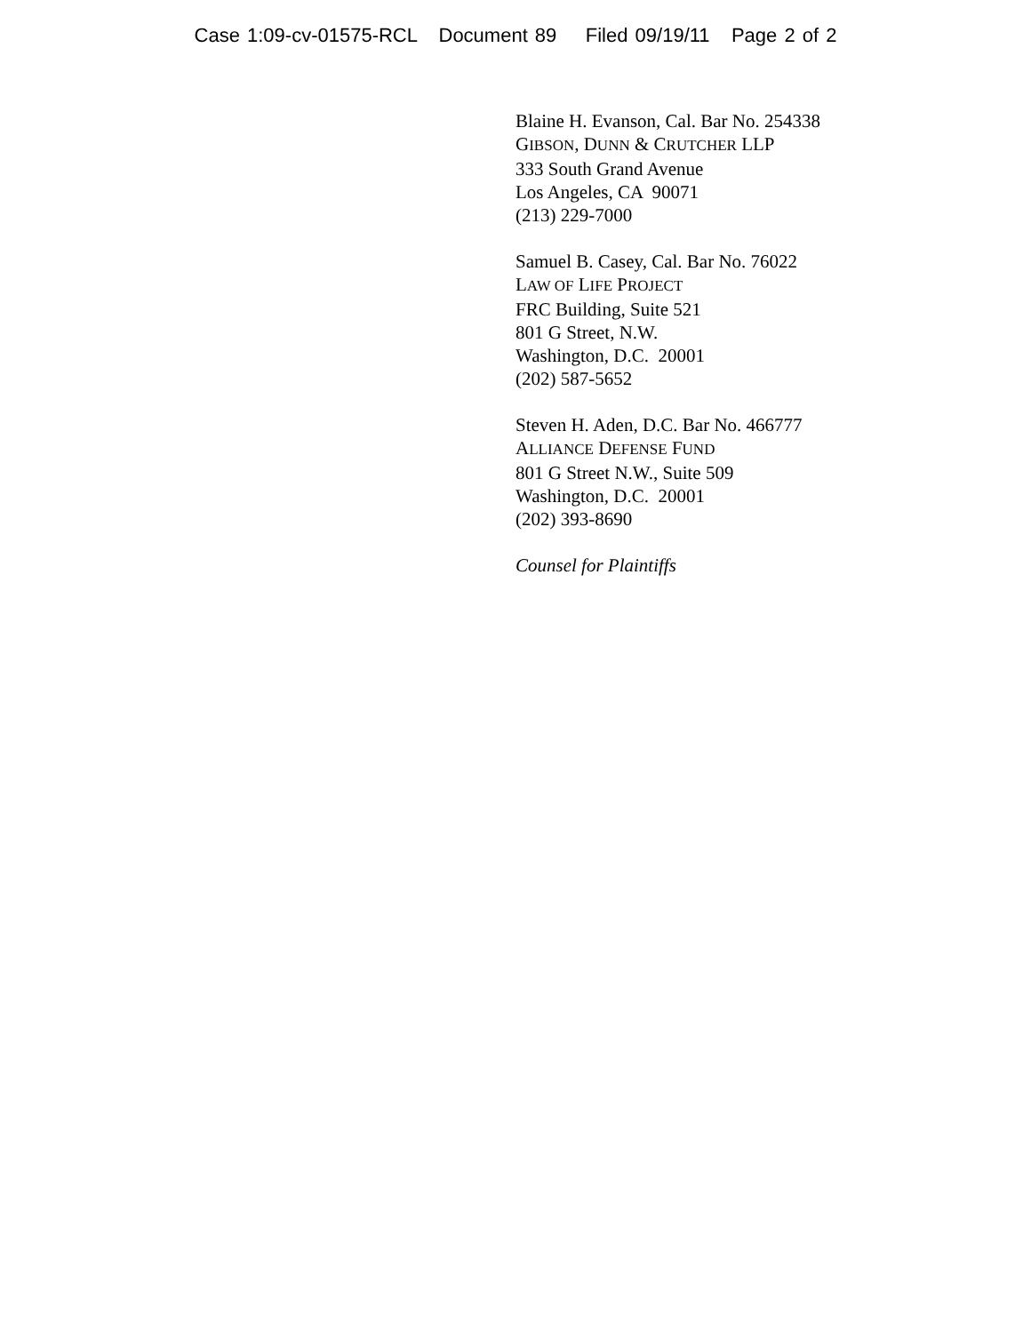Case 1:09-cv-01575-RCL Document 89 Filed 09/19/11 Page 2 of 2
Blaine H. Evanson, Cal. Bar No. 254338
GIBSON, DUNN & CRUTCHER LLP
333 South Grand Avenue
Los Angeles, CA 90071
(213) 229-7000
Samuel B. Casey, Cal. Bar No. 76022
LAW OF LIFE PROJECT
FRC Building, Suite 521
801 G Street, N.W.
Washington, D.C. 20001
(202) 587-5652
Steven H. Aden, D.C. Bar No. 466777
ALLIANCE DEFENSE FUND
801 G Street N.W., Suite 509
Washington, D.C. 20001
(202) 393-8690
Counsel for Plaintiffs